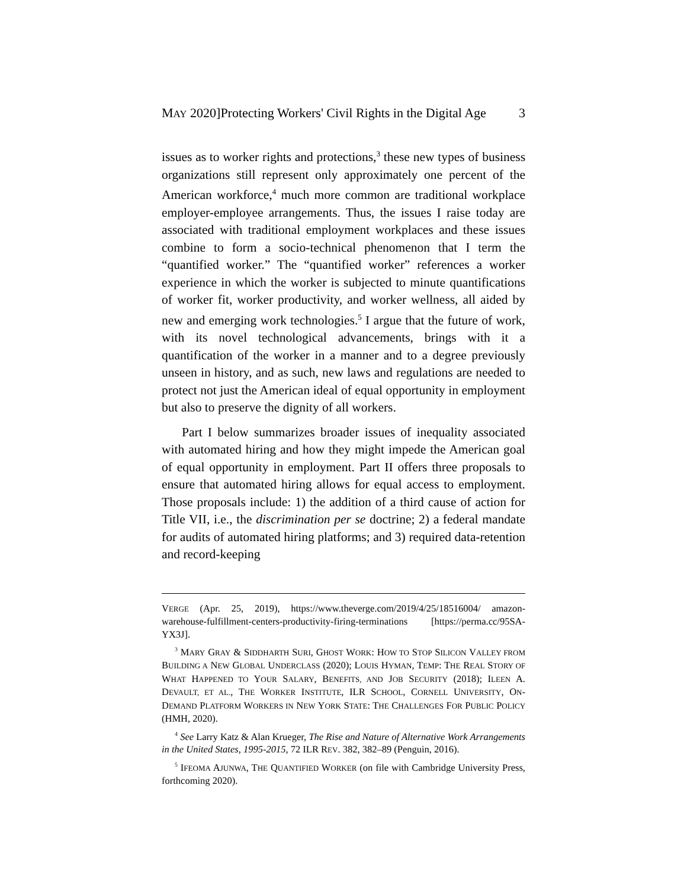MAY 2020]Protecting Workers' Civil Rights in the Digital Age 3
issues as to worker rights and protections,<sup>3</sup> these new types of business organizations still represent only approximately one percent of the American workforce,<sup>4</sup> much more common are traditional workplace employer-employee arrangements. Thus, the issues I raise today are associated with traditional employment workplaces and these issues combine to form a socio-technical phenomenon that I term the “quantified worker.” The “quantified worker” references a worker experience in which the worker is subjected to minute quantifications of worker fit, worker productivity, and worker wellness, all aided by new and emerging work technologies.<sup>5</sup> I argue that the future of work, with its novel technological advancements, brings with it a quantification of the worker in a manner and to a degree previously unseen in history, and as such, new laws and regulations are needed to protect not just the American ideal of equal opportunity in employment but also to preserve the dignity of all workers.
Part I below summarizes broader issues of inequality associated with automated hiring and how they might impede the American goal of equal opportunity in employment. Part II offers three proposals to ensure that automated hiring allows for equal access to employment. Those proposals include: 1) the addition of a third cause of action for Title VII, i.e., the discrimination per se doctrine; 2) a federal mandate for audits of automated hiring platforms; and 3) required data-retention and record-keeping
VERGE (Apr. 25, 2019), https://www.theverge.com/2019/4/25/18516004/ amazon-warehouse-fulfillment-centers-productivity-firing-terminations [https://perma.cc/95SA-YX3J].
<sup>3</sup> MARY GRAY & SIDDHARTH SURI, GHOST WORK: HOW TO STOP SILICON VALLEY FROM BUILDING A NEW GLOBAL UNDERCLASS (2020); LOUIS HYMAN, TEMP: THE REAL STORY OF WHAT HAPPENED TO YOUR SALARY, BENEFITS, AND JOB SECURITY (2018); ILEEN A. DEVAULT, ET AL., THE WORKER INSTITUTE, ILR SCHOOL, CORNELL UNIVERSITY, ON-DEMAND PLATFORM WORKERS IN NEW YORK STATE: THE CHALLENGES FOR PUBLIC POLICY (HMH, 2020).
<sup>4</sup> See Larry Katz & Alan Krueger, The Rise and Nature of Alternative Work Arrangements in the United States, 1995-2015, 72 ILR REV. 382, 382–89 (Penguin, 2016).
<sup>5</sup> IFEOMA AJUNWA, THE QUANTIFIED WORKER (on file with Cambridge University Press, forthcoming 2020).